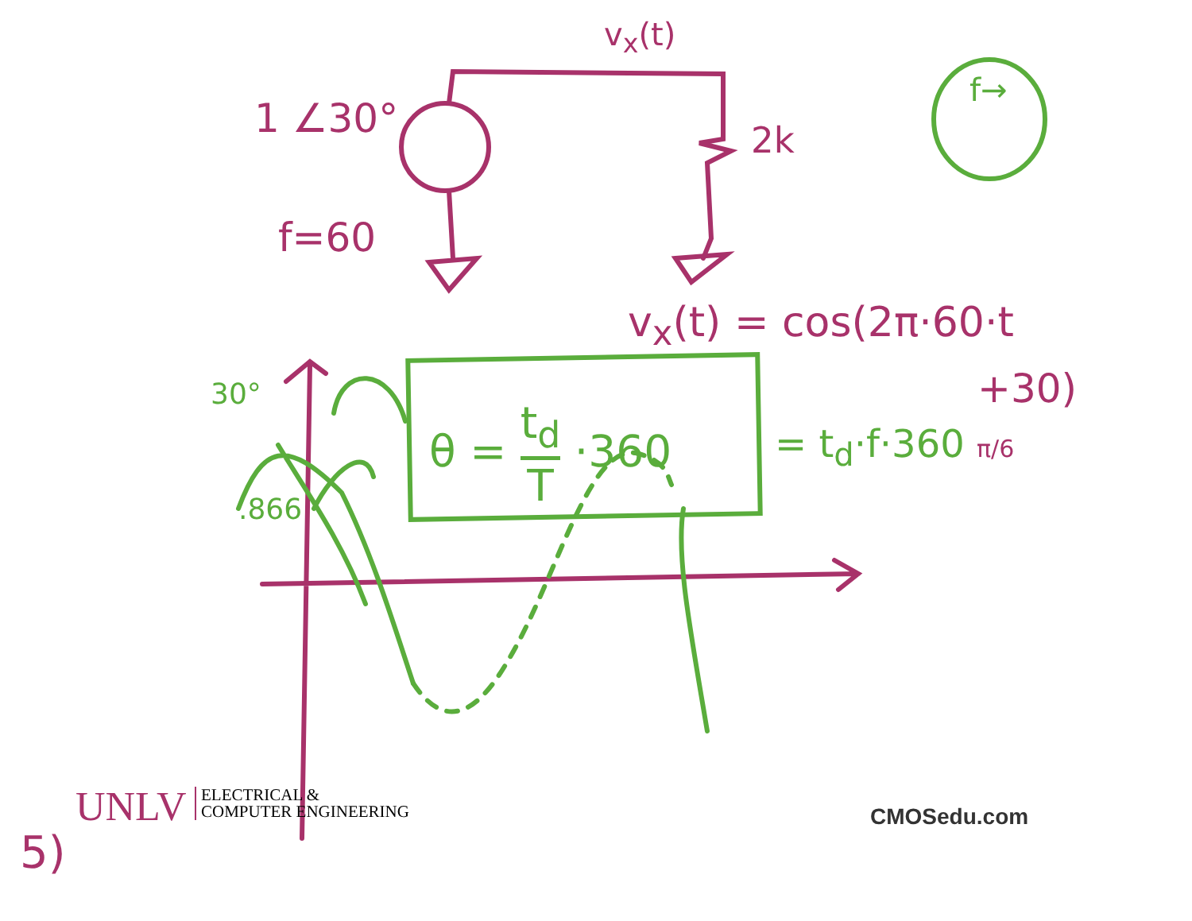1 ∠30°
v<sub>x</sub>(t)
2k
f=60
v<sub>x</sub>(t) = cos(2π·60·t
+30)
f→
30°
.866
θ = t<sub>d</sub> T ·360 = t<sub>d</sub>·f·360 π/6
UNLV
ELECTRICAL &
COMPUTER ENGINEERING
CMOSedu.com
5)